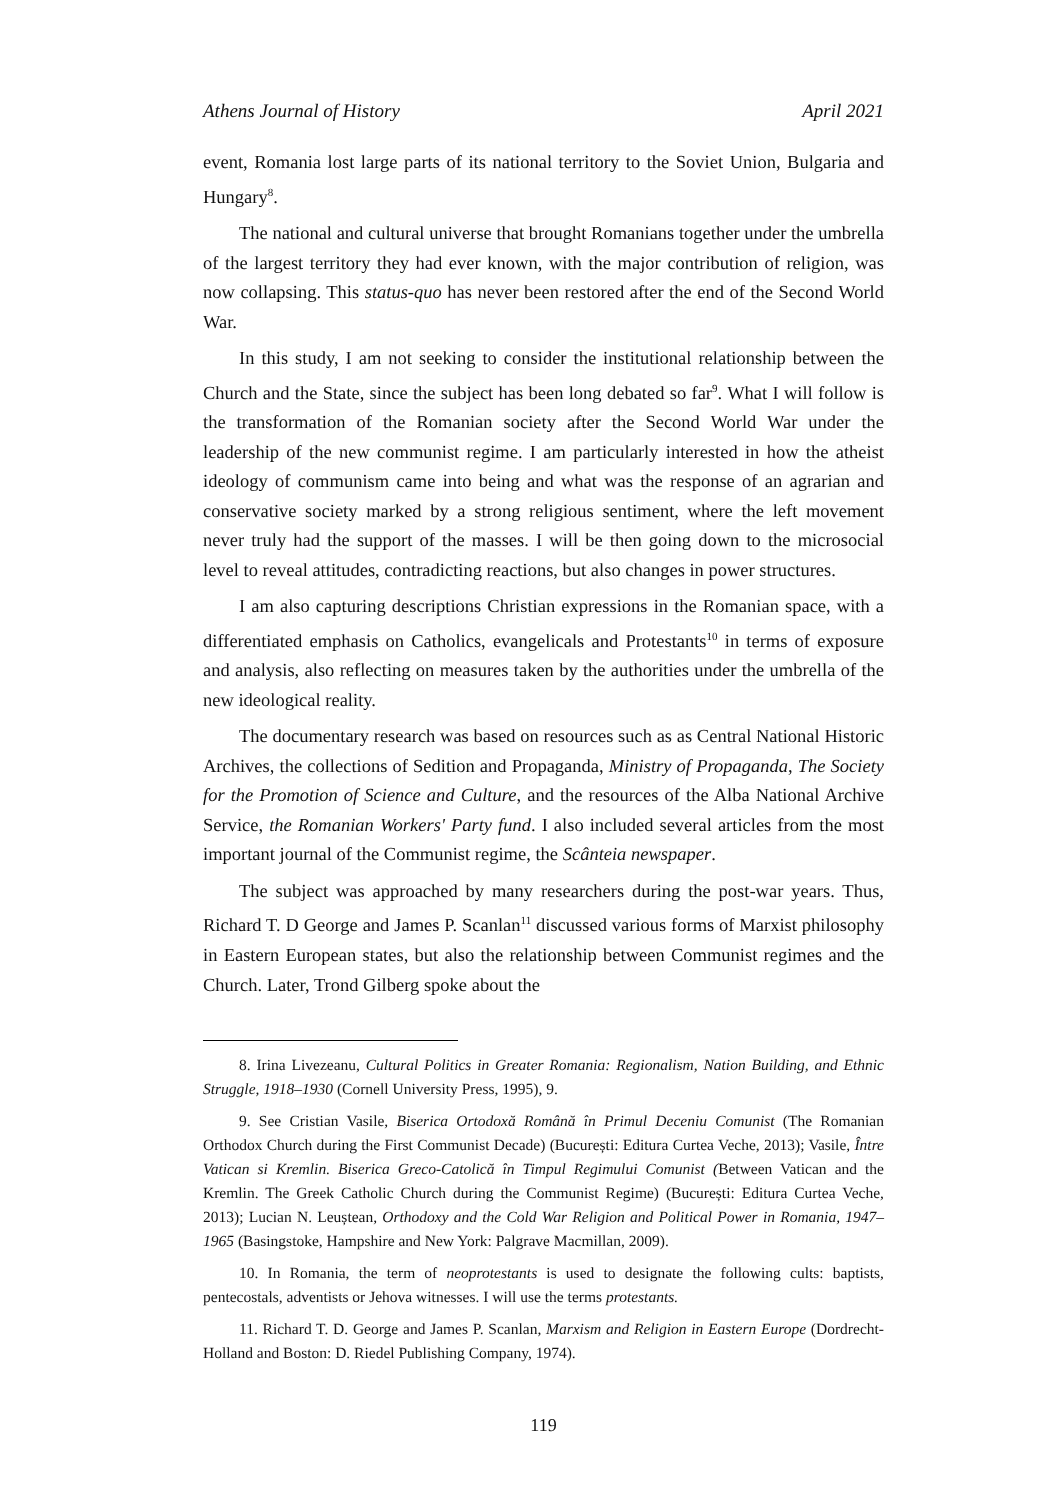Athens Journal of History April 2021
event, Romania lost large parts of its national territory to the Soviet Union, Bulgaria and Hungary<sup>8</sup>.
The national and cultural universe that brought Romanians together under the umbrella of the largest territory they had ever known, with the major contribution of religion, was now collapsing. This status-quo has never been restored after the end of the Second World War.
In this study, I am not seeking to consider the institutional relationship between the Church and the State, since the subject has been long debated so far<sup>9</sup>. What I will follow is the transformation of the Romanian society after the Second World War under the leadership of the new communist regime. I am particularly interested in how the atheist ideology of communism came into being and what was the response of an agrarian and conservative society marked by a strong religious sentiment, where the left movement never truly had the support of the masses. I will be then going down to the microsocial level to reveal attitudes, contradicting reactions, but also changes in power structures.
I am also capturing descriptions Christian expressions in the Romanian space, with a differentiated emphasis on Catholics, evangelicals and Protestants<sup>10</sup> in terms of exposure and analysis, also reflecting on measures taken by the authorities under the umbrella of the new ideological reality.
The documentary research was based on resources such as as Central National Historic Archives, the collections of Sedition and Propaganda, Ministry of Propaganda, The Society for the Promotion of Science and Culture, and the resources of the Alba National Archive Service, the Romanian Workers' Party fund. I also included several articles from the most important journal of the Communist regime, the Scânteia newspaper.
The subject was approached by many researchers during the post-war years. Thus, Richard T. D George and James P. Scanlan<sup>11</sup> discussed various forms of Marxist philosophy in Eastern European states, but also the relationship between Communist regimes and the Church. Later, Trond Gilberg spoke about the
8. Irina Livezeanu, Cultural Politics in Greater Romania: Regionalism, Nation Building, and Ethnic Struggle, 1918–1930 (Cornell University Press, 1995), 9.
9. See Cristian Vasile, Biserica Ortodoxă Română în Primul Deceniu Comunist (The Romanian Orthodox Church during the First Communist Decade) (București: Editura Curtea Veche, 2013); Vasile, Între Vatican si Kremlin. Biserica Greco-Catolică în Timpul Regimului Comunist (Between Vatican and the Kremlin. The Greek Catholic Church during the Communist Regime) (București: Editura Curtea Veche, 2013); Lucian N. Leuștean, Orthodoxy and the Cold War Religion and Political Power in Romania, 1947–1965 (Basingstoke, Hampshire and New York: Palgrave Macmillan, 2009).
10. In Romania, the term of neoprotestants is used to designate the following cults: baptists, pentecostals, adventists or Jehova witnesses. I will use the terms protestants.
11. Richard T. D. George and James P. Scanlan, Marxism and Religion in Eastern Europe (Dordrecht-Holland and Boston: D. Riedel Publishing Company, 1974).
119